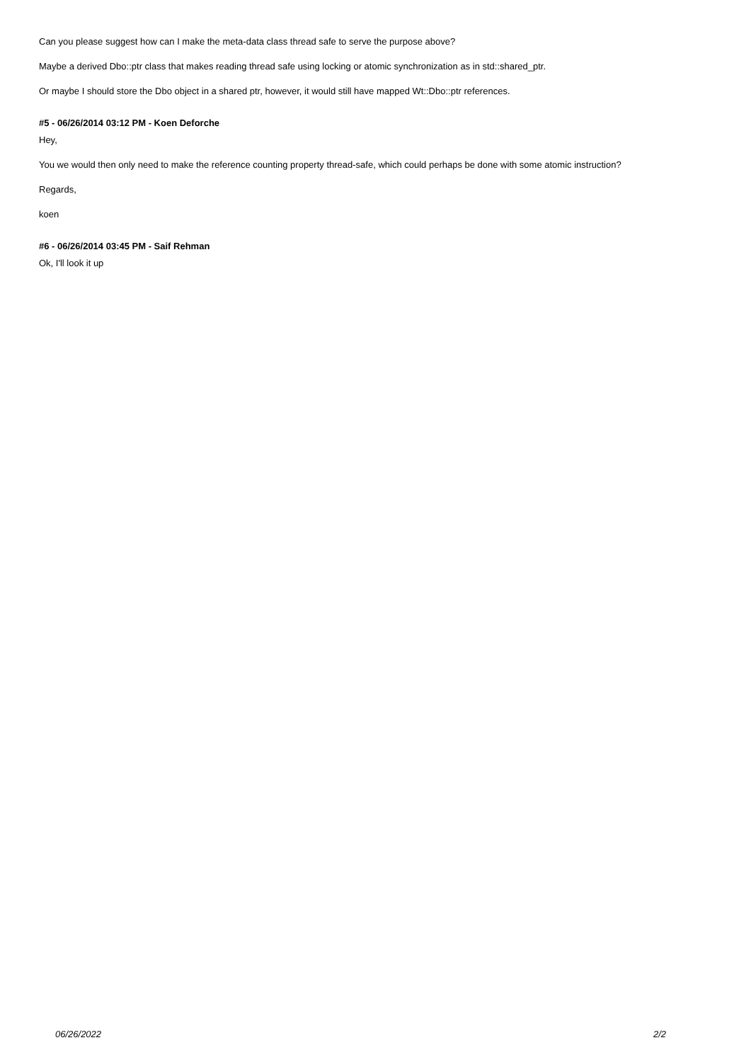Can you please suggest how can I make the meta-data class thread safe to serve the purpose above?
Maybe a derived Dbo::ptr class that makes reading thread safe using locking or atomic synchronization as in std::shared_ptr.
Or maybe I should store the Dbo object in a shared ptr, however, it would still have mapped Wt::Dbo::ptr references.
#5 - 06/26/2014 03:12 PM - Koen Deforche
Hey,
You we would then only need to make the reference counting property thread-safe, which could perhaps be done with some atomic instruction?
Regards,
koen
#6 - 06/26/2014 03:45 PM - Saif Rehman
Ok, I'll look it up
06/26/2022 2/2